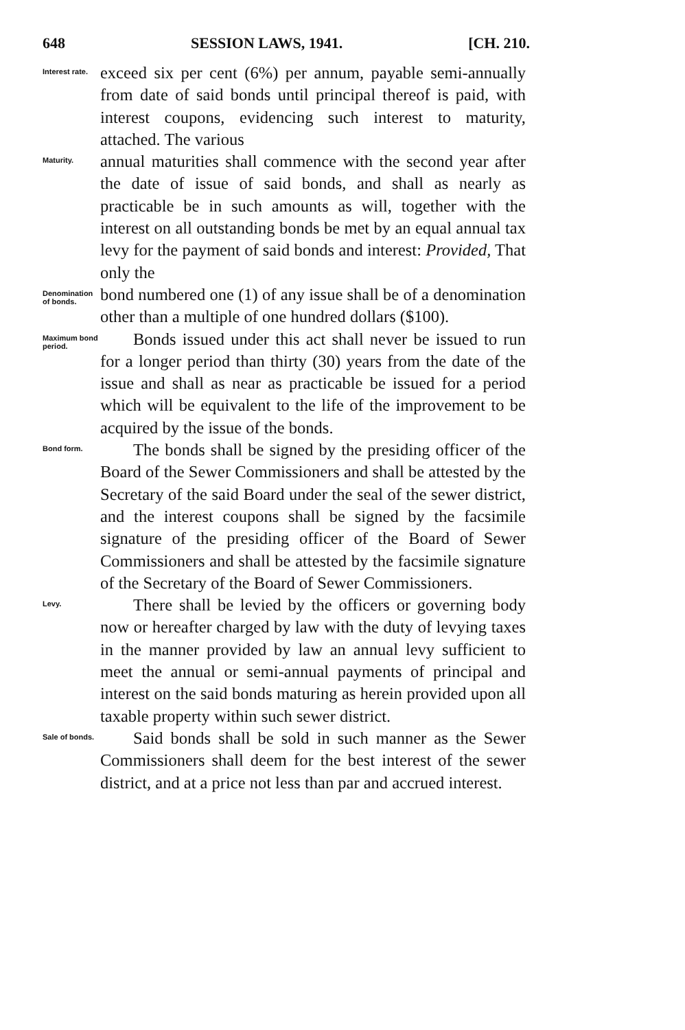648 SESSION LAWS, 1941. [CH. 210.
Interest rate.
exceed six per cent (6%) per annum, payable semi-annually from date of said bonds until principal thereof is paid, with interest coupons, evidencing such interest to maturity, attached. The various
Maturity.
annual maturities shall commence with the second year after the date of issue of said bonds, and shall as nearly as practicable be in such amounts as will, together with the interest on all outstanding bonds be met by an equal annual tax levy for the payment of said bonds and interest: Provided, That only the
Denomination of bonds.
bond numbered one (1) of any issue shall be of a denomination other than a multiple of one hundred dollars ($100).
Maximum bond period.
Bonds issued under this act shall never be issued to run for a longer period than thirty (30) years from the date of the issue and shall as near as practicable be issued for a period which will be equivalent to the life of the improvement to be acquired by the issue of the bonds.
Bond form.
The bonds shall be signed by the presiding officer of the Board of the Sewer Commissioners and shall be attested by the Secretary of the said Board under the seal of the sewer district, and the interest coupons shall be signed by the facsimile signature of the presiding officer of the Board of Sewer Commissioners and shall be attested by the facsimile signature of the Secretary of the Board of Sewer Commissioners.
Levy.
There shall be levied by the officers or governing body now or hereafter charged by law with the duty of levying taxes in the manner provided by law an annual levy sufficient to meet the annual or semi-annual payments of principal and interest on the said bonds maturing as herein provided upon all taxable property within such sewer district.
Sale of bonds.
Said bonds shall be sold in such manner as the Sewer Commissioners shall deem for the best interest of the sewer district, and at a price not less than par and accrued interest.